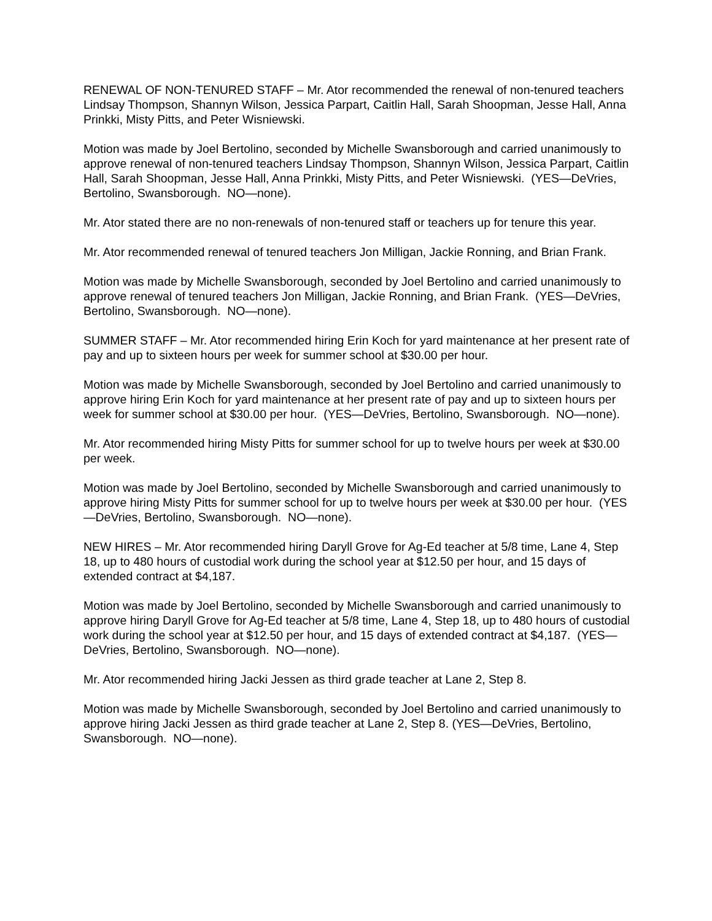RENEWAL OF NON-TENURED STAFF – Mr. Ator recommended the renewal of non-tenured teachers Lindsay Thompson, Shannyn Wilson, Jessica Parpart, Caitlin Hall, Sarah Shoopman, Jesse Hall, Anna Prinkki, Misty Pitts, and Peter Wisniewski.
Motion was made by Joel Bertolino, seconded by Michelle Swansborough and carried unanimously to approve renewal of non-tenured teachers Lindsay Thompson, Shannyn Wilson, Jessica Parpart, Caitlin Hall, Sarah Shoopman, Jesse Hall, Anna Prinkki, Misty Pitts, and Peter Wisniewski. (YES—DeVries, Bertolino, Swansborough. NO—none).
Mr. Ator stated there are no non-renewals of non-tenured staff or teachers up for tenure this year.
Mr. Ator recommended renewal of tenured teachers Jon Milligan, Jackie Ronning, and Brian Frank.
Motion was made by Michelle Swansborough, seconded by Joel Bertolino and carried unanimously to approve renewal of tenured teachers Jon Milligan, Jackie Ronning, and Brian Frank. (YES—DeVries, Bertolino, Swansborough. NO—none).
SUMMER STAFF – Mr. Ator recommended hiring Erin Koch for yard maintenance at her present rate of pay and up to sixteen hours per week for summer school at $30.00 per hour.
Motion was made by Michelle Swansborough, seconded by Joel Bertolino and carried unanimously to approve hiring Erin Koch for yard maintenance at her present rate of pay and up to sixteen hours per week for summer school at $30.00 per hour. (YES—DeVries, Bertolino, Swansborough. NO—none).
Mr. Ator recommended hiring Misty Pitts for summer school for up to twelve hours per week at $30.00 per week.
Motion was made by Joel Bertolino, seconded by Michelle Swansborough and carried unanimously to approve hiring Misty Pitts for summer school for up to twelve hours per week at $30.00 per hour. (YES—DeVries, Bertolino, Swansborough. NO—none).
NEW HIRES – Mr. Ator recommended hiring Daryll Grove for Ag-Ed teacher at 5/8 time, Lane 4, Step 18, up to 480 hours of custodial work during the school year at $12.50 per hour, and 15 days of extended contract at $4,187.
Motion was made by Joel Bertolino, seconded by Michelle Swansborough and carried unanimously to approve hiring Daryll Grove for Ag-Ed teacher at 5/8 time, Lane 4, Step 18, up to 480 hours of custodial work during the school year at $12.50 per hour, and 15 days of extended contract at $4,187. (YES—DeVries, Bertolino, Swansborough. NO—none).
Mr. Ator recommended hiring Jacki Jessen as third grade teacher at Lane 2, Step 8.
Motion was made by Michelle Swansborough, seconded by Joel Bertolino and carried unanimously to approve hiring Jacki Jessen as third grade teacher at Lane 2, Step 8. (YES—DeVries, Bertolino, Swansborough. NO—none).